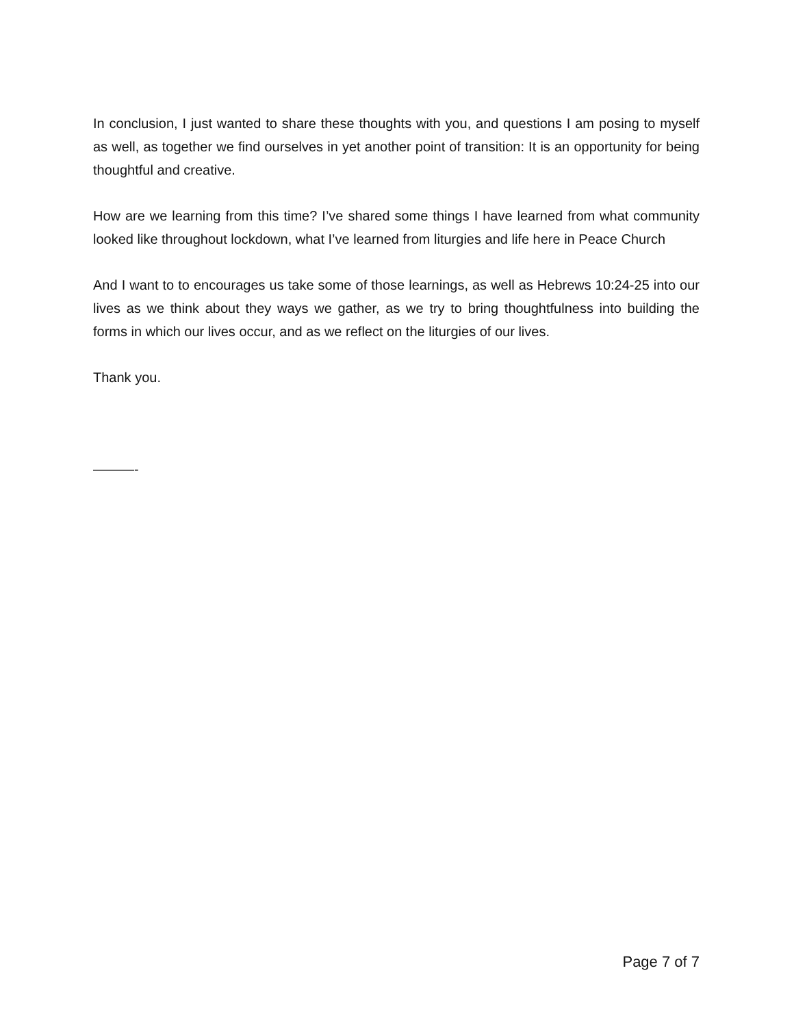In conclusion, I just wanted to share these thoughts with you, and questions I am posing to myself as well, as together we find ourselves in yet another point of transition: It is an opportunity for being thoughtful and creative.
How are we learning from this time? I’ve shared some things I have learned from what community looked like throughout lockdown, what I’ve learned from liturgies and life here in Peace Church
And I want to to encourages us take some of those learnings, as well as Hebrews 10:24-25 into our lives as we think about they ways we gather, as we try to bring thoughtfulness into building the forms in which our lives occur, and as we reflect on the liturgies of our lives.
Thank you.
———-
Page 7 of 7